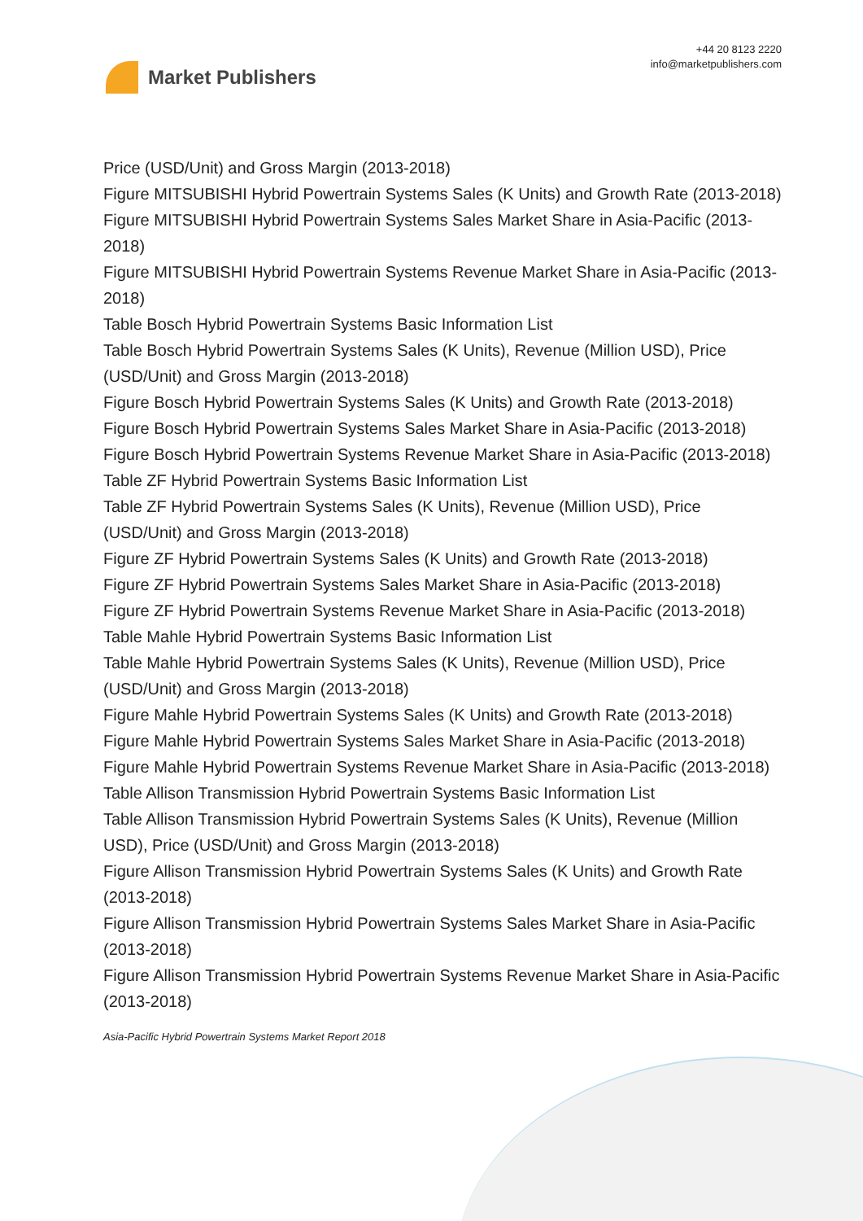Market Publishers
+44 20 8123 2220
info@marketpublishers.com
Price (USD/Unit) and Gross Margin (2013-2018)
Figure MITSUBISHI Hybrid Powertrain Systems Sales (K Units) and Growth Rate (2013-2018)
Figure MITSUBISHI Hybrid Powertrain Systems Sales Market Share in Asia-Pacific (2013-2018)
Figure MITSUBISHI Hybrid Powertrain Systems Revenue Market Share in Asia-Pacific (2013-2018)
Table Bosch Hybrid Powertrain Systems Basic Information List
Table Bosch Hybrid Powertrain Systems Sales (K Units), Revenue (Million USD), Price (USD/Unit) and Gross Margin (2013-2018)
Figure Bosch Hybrid Powertrain Systems Sales (K Units) and Growth Rate (2013-2018)
Figure Bosch Hybrid Powertrain Systems Sales Market Share in Asia-Pacific (2013-2018)
Figure Bosch Hybrid Powertrain Systems Revenue Market Share in Asia-Pacific (2013-2018)
Table ZF Hybrid Powertrain Systems Basic Information List
Table ZF Hybrid Powertrain Systems Sales (K Units), Revenue (Million USD), Price (USD/Unit) and Gross Margin (2013-2018)
Figure ZF Hybrid Powertrain Systems Sales (K Units) and Growth Rate (2013-2018)
Figure ZF Hybrid Powertrain Systems Sales Market Share in Asia-Pacific (2013-2018)
Figure ZF Hybrid Powertrain Systems Revenue Market Share in Asia-Pacific (2013-2018)
Table Mahle Hybrid Powertrain Systems Basic Information List
Table Mahle Hybrid Powertrain Systems Sales (K Units), Revenue (Million USD), Price (USD/Unit) and Gross Margin (2013-2018)
Figure Mahle Hybrid Powertrain Systems Sales (K Units) and Growth Rate (2013-2018)
Figure Mahle Hybrid Powertrain Systems Sales Market Share in Asia-Pacific (2013-2018)
Figure Mahle Hybrid Powertrain Systems Revenue Market Share in Asia-Pacific (2013-2018)
Table Allison Transmission Hybrid Powertrain Systems Basic Information List
Table Allison Transmission Hybrid Powertrain Systems Sales (K Units), Revenue (Million USD), Price (USD/Unit) and Gross Margin (2013-2018)
Figure Allison Transmission Hybrid Powertrain Systems Sales (K Units) and Growth Rate (2013-2018)
Figure Allison Transmission Hybrid Powertrain Systems Sales Market Share in Asia-Pacific (2013-2018)
Figure Allison Transmission Hybrid Powertrain Systems Revenue Market Share in Asia-Pacific (2013-2018)
Asia-Pacific Hybrid Powertrain Systems Market Report 2018